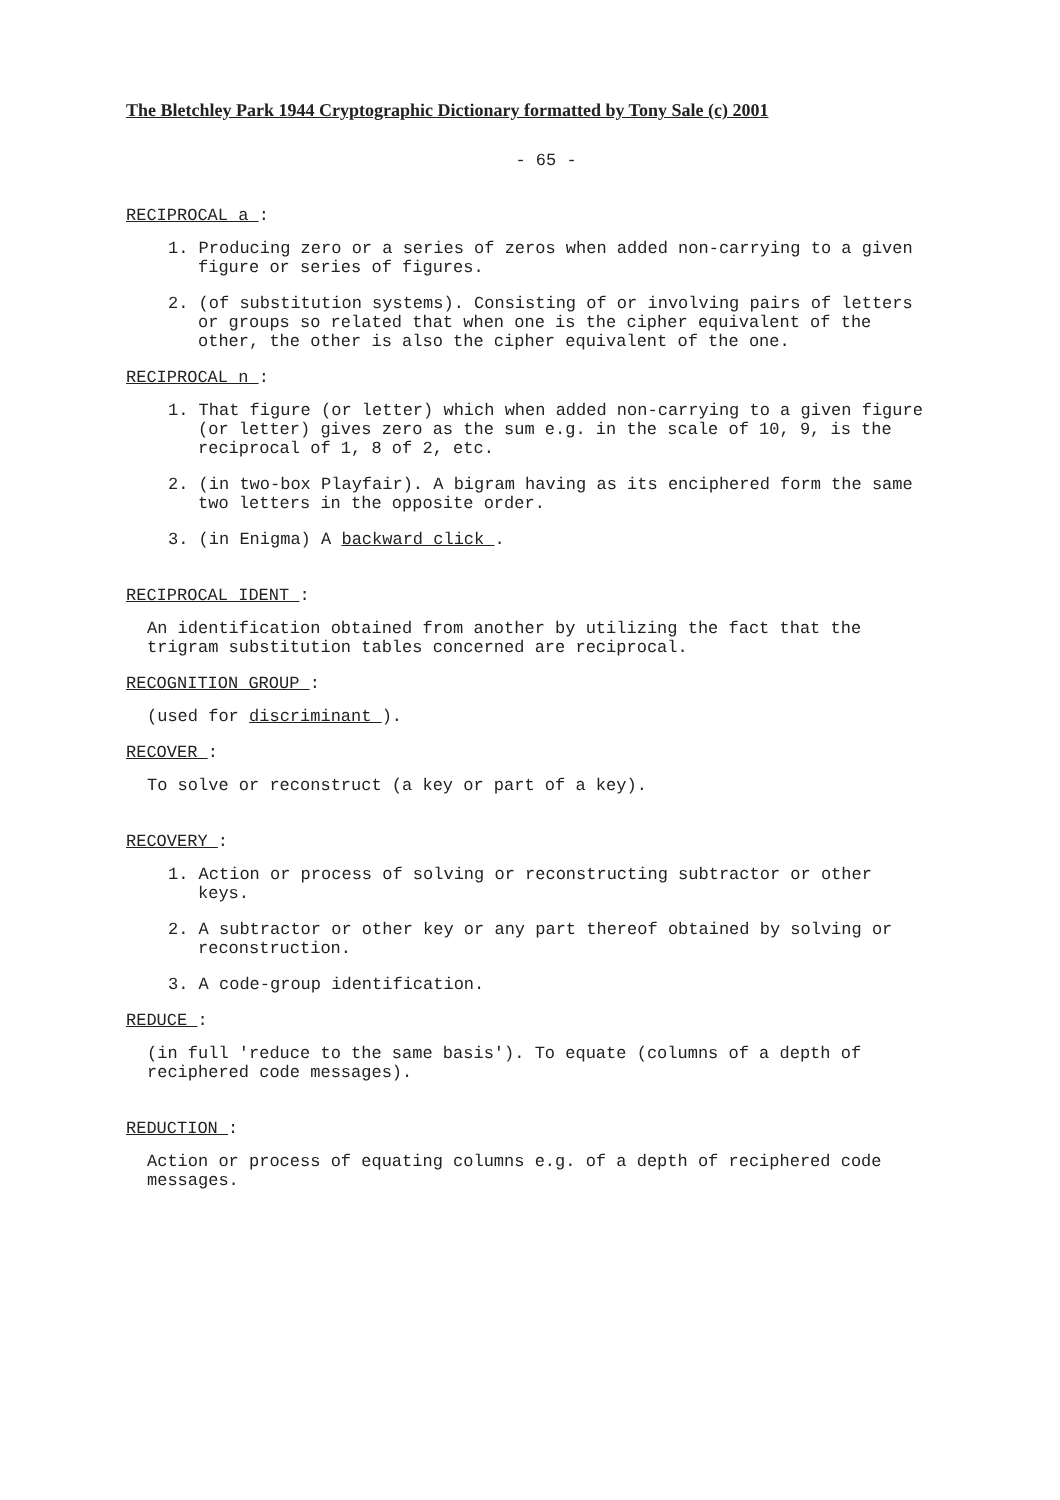The Bletchley Park 1944 Cryptographic Dictionary formatted by Tony Sale (c) 2001
- 65 -
RECIPROCAL a :
1. Producing zero or a series of zeros when added non-carrying to a given figure or series of figures.
2. (of substitution systems). Consisting of or involving pairs of letters or groups so related that when one is the cipher equivalent of the other, the other is also the cipher equivalent of the one.
RECIPROCAL n :
1. That figure (or letter) which when added non-carrying to a given figure (or letter) gives zero as the sum e.g. in the scale of 10, 9, is the reciprocal of 1, 8 of 2, etc.
2. (in two-box Playfair). A bigram having as its enciphered form the same two letters in the opposite order.
3. (in Enigma) A backward click .
RECIPROCAL IDENT :
An identification obtained from another by utilizing the fact that the trigram substitution tables concerned are reciprocal.
RECOGNITION GROUP :
(used for discriminant ).
RECOVER :
To solve or reconstruct (a key or part of a key).
RECOVERY :
1. Action or process of solving or reconstructing subtractor or other keys.
2. A subtractor or other key or any part thereof obtained by solving or reconstruction.
3. A code-group identification.
REDUCE :
(in full 'reduce to the same basis'). To equate (columns of a depth of reciphered code messages).
REDUCTION :
Action or process of equating columns e.g. of a depth of reciphered code messages.